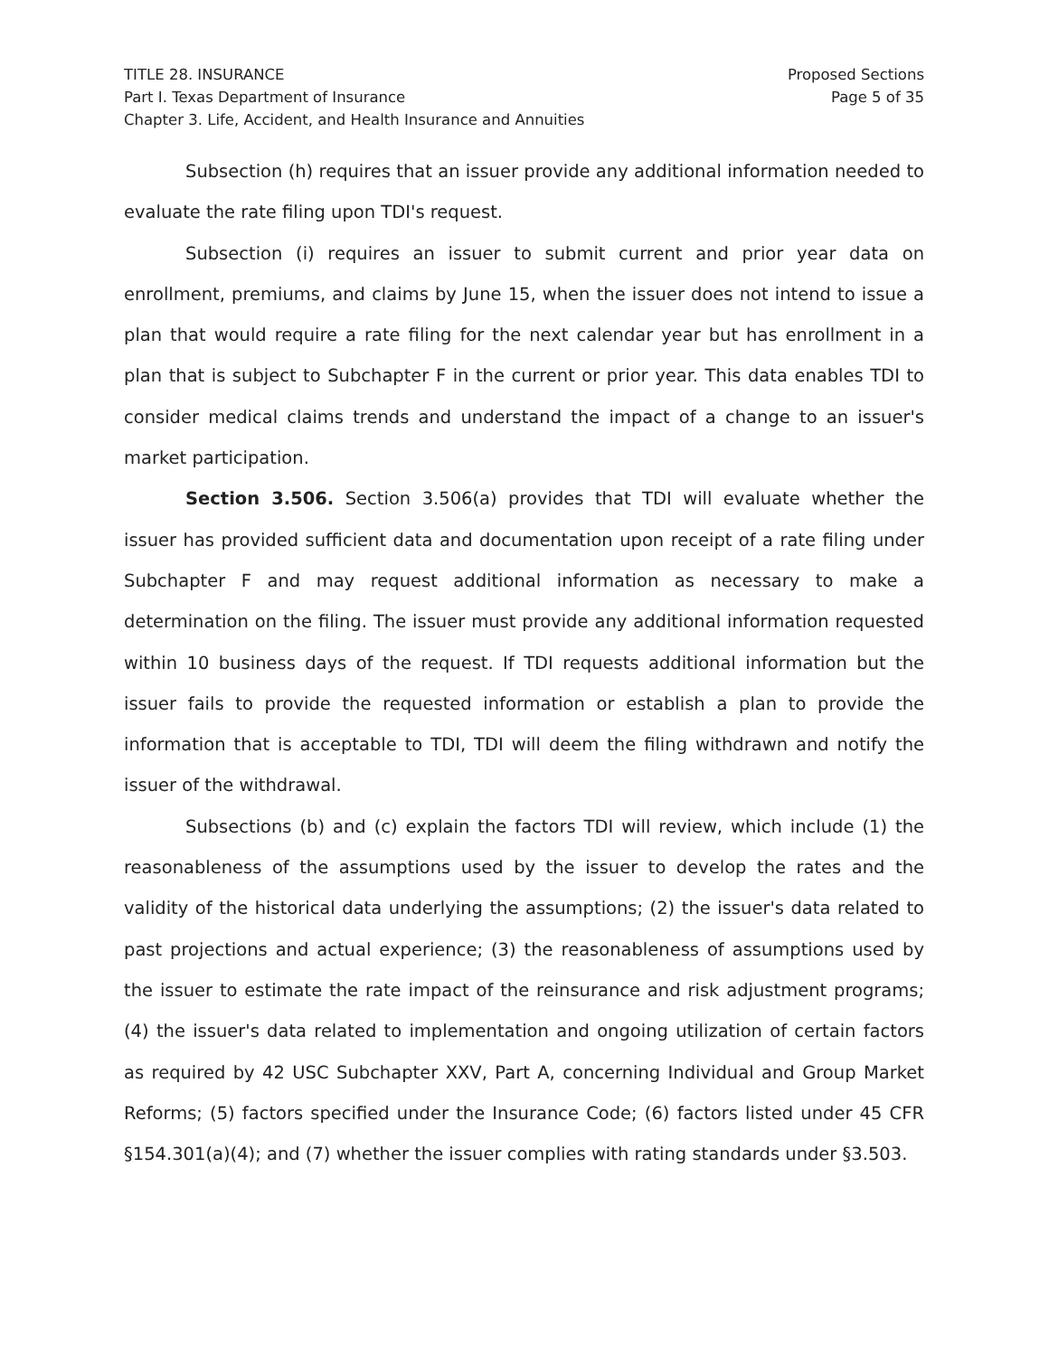TITLE 28. INSURANCE
Part I. Texas Department of Insurance
Chapter 3. Life, Accident, and Health Insurance and Annuities
Proposed Sections
Page 5 of 35
Subsection (h) requires that an issuer provide any additional information needed to evaluate the rate filing upon TDI's request.
Subsection (i) requires an issuer to submit current and prior year data on enrollment, premiums, and claims by June 15, when the issuer does not intend to issue a plan that would require a rate filing for the next calendar year but has enrollment in a plan that is subject to Subchapter F in the current or prior year. This data enables TDI to consider medical claims trends and understand the impact of a change to an issuer's market participation.
Section 3.506. Section 3.506(a) provides that TDI will evaluate whether the issuer has provided sufficient data and documentation upon receipt of a rate filing under Subchapter F and may request additional information as necessary to make a determination on the filing. The issuer must provide any additional information requested within 10 business days of the request. If TDI requests additional information but the issuer fails to provide the requested information or establish a plan to provide the information that is acceptable to TDI, TDI will deem the filing withdrawn and notify the issuer of the withdrawal.
Subsections (b) and (c) explain the factors TDI will review, which include (1) the reasonableness of the assumptions used by the issuer to develop the rates and the validity of the historical data underlying the assumptions; (2) the issuer's data related to past projections and actual experience; (3) the reasonableness of assumptions used by the issuer to estimate the rate impact of the reinsurance and risk adjustment programs; (4) the issuer's data related to implementation and ongoing utilization of certain factors as required by 42 USC Subchapter XXV, Part A, concerning Individual and Group Market Reforms; (5) factors specified under the Insurance Code; (6) factors listed under 45 CFR §154.301(a)(4); and (7) whether the issuer complies with rating standards under §3.503.